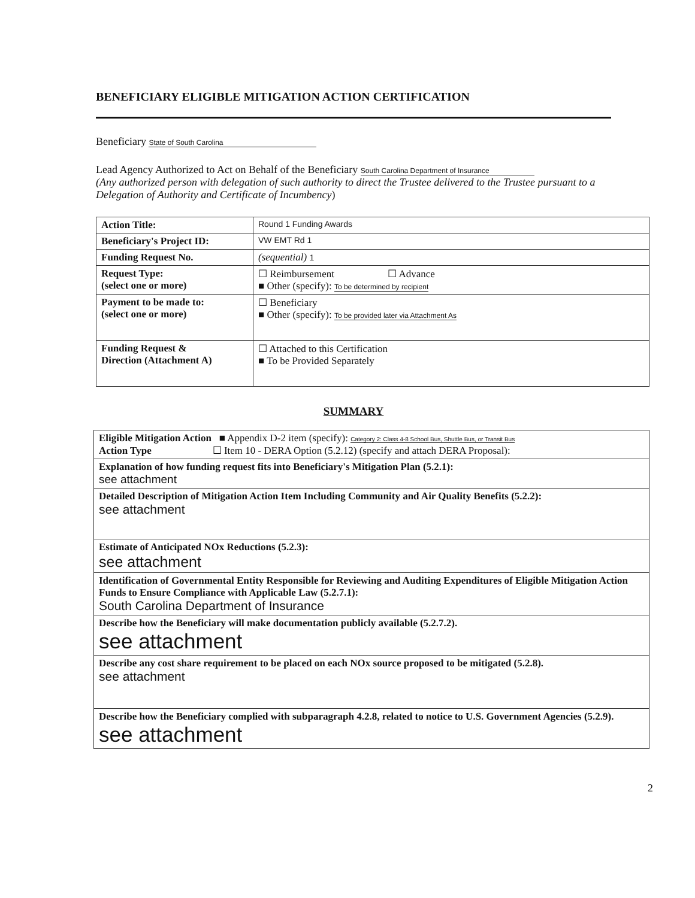BENEFICIARY ELIGIBLE MITIGATION ACTION CERTIFICATION
Beneficiary State of South Carolina
Lead Agency Authorized to Act on Behalf of the Beneficiary South Carolina Department of Insurance
(Any authorized person with delegation of such authority to direct the Trustee delivered to the Trustee pursuant to a Delegation of Authority and Certificate of Incumbency)
| Action Title: | Round 1 Funding Awards |
| Beneficiary's Project ID: | VW EMT Rd 1 |
| Funding Request No. | (sequential) 1 |
| Request Type: (select one or more) | ☐ Reimbursement ☐ Advance ■ Other (specify): To be determined by recipient |
| Payment to be made to: (select one or more) | ☐ Beneficiary ■ Other (specify): To be provided later via Attachment As |
| Funding Request & Direction (Attachment A) | ☐ Attached to this Certification ■ To be Provided Separately |
SUMMARY
| Eligible Mitigation Action ■ Appendix D-2 item (specify): Category 2: Class 4-8 School Bus, Shuttle Bus, or Transit Bus Action Type ☐ Item 10 - DERA Option (5.2.12) (specify and attach DERA Proposal): |
| Explanation of how funding request fits into Beneficiary's Mitigation Plan (5.2.1): see attachment |
| Detailed Description of Mitigation Action Item Including Community and Air Quality Benefits (5.2.2): see attachment |
| Estimate of Anticipated NOx Reductions (5.2.3): see attachment |
| Identification of Governmental Entity Responsible for Reviewing and Auditing Expenditures of Eligible Mitigation Action Funds to Ensure Compliance with Applicable Law (5.2.7.1): South Carolina Department of Insurance |
| Describe how the Beneficiary will make documentation publicly available (5.2.7.2). see attachment |
| Describe any cost share requirement to be placed on each NOx source proposed to be mitigated (5.2.8). see attachment |
| Describe how the Beneficiary complied with subparagraph 4.2.8, related to notice to U.S. Government Agencies (5.2.9). see attachment |
2